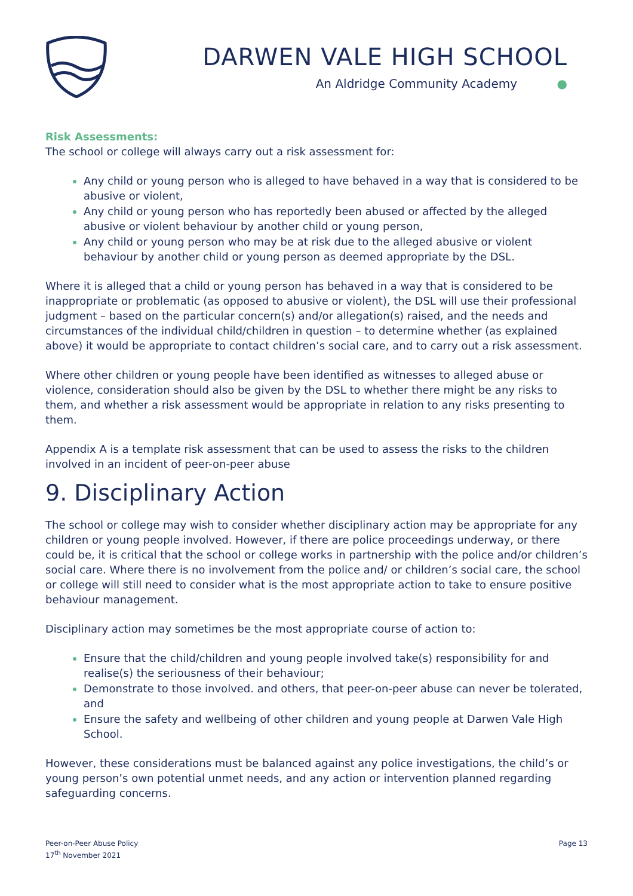DARWEN VALE HIGH SCHOOL
An Aldridge Community Academy ●
Risk Assessments:
The school or college will always carry out a risk assessment for:
Any child or young person who is alleged to have behaved in a way that is considered to be abusive or violent,
Any child or young person who has reportedly been abused or affected by the alleged abusive or violent behaviour by another child or young person,
Any child or young person who may be at risk due to the alleged abusive or violent behaviour by another child or young person as deemed appropriate by the DSL.
Where it is alleged that a child or young person has behaved in a way that is considered to be inappropriate or problematic (as opposed to abusive or violent), the DSL will use their professional judgment – based on the particular concern(s) and/or allegation(s) raised, and the needs and circumstances of the individual child/children in question – to determine whether (as explained above) it would be appropriate to contact children’s social care, and to carry out a risk assessment.
Where other children or young people have been identified as witnesses to alleged abuse or violence, consideration should also be given by the DSL to whether there might be any risks to them, and whether a risk assessment would be appropriate in relation to any risks presenting to them.
Appendix A is a template risk assessment that can be used to assess the risks to the children involved in an incident of peer-on-peer abuse
9. Disciplinary Action
The school or college may wish to consider whether disciplinary action may be appropriate for any children or young people involved. However, if there are police proceedings underway, or there could be, it is critical that the school or college works in partnership with the police and/or children’s social care. Where there is no involvement from the police and/ or children’s social care, the school or college will still need to consider what is the most appropriate action to take to ensure positive behaviour management.
Disciplinary action may sometimes be the most appropriate course of action to:
Ensure that the child/children and young people involved take(s) responsibility for and realise(s) the seriousness of their behaviour;
Demonstrate to those involved. and others, that peer-on-peer abuse can never be tolerated, and
Ensure the safety and wellbeing of other children and young people at Darwen Vale High School.
However, these considerations must be balanced against any police investigations, the child’s or young person’s own potential unmet needs, and any action or intervention planned regarding safeguarding concerns.
Peer-on-Peer Abuse Policy
17<sup>th</sup> November 2021
Page 13